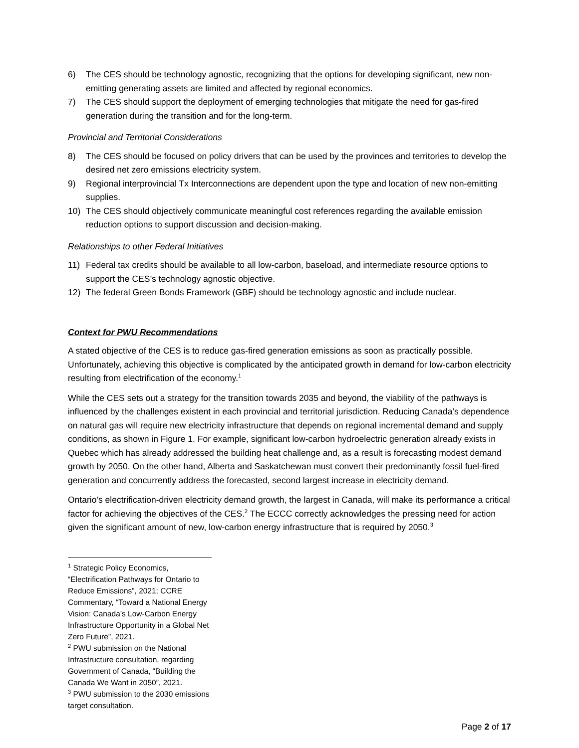6) The CES should be technology agnostic, recognizing that the options for developing significant, new non-emitting generating assets are limited and affected by regional economics.
7) The CES should support the deployment of emerging technologies that mitigate the need for gas-fired generation during the transition and for the long-term.
Provincial and Territorial Considerations
8) The CES should be focused on policy drivers that can be used by the provinces and territories to develop the desired net zero emissions electricity system.
9) Regional interprovincial Tx Interconnections are dependent upon the type and location of new non-emitting supplies.
10) The CES should objectively communicate meaningful cost references regarding the available emission reduction options to support discussion and decision-making.
Relationships to other Federal Initiatives
11) Federal tax credits should be available to all low-carbon, baseload, and intermediate resource options to support the CES’s technology agnostic objective.
12) The federal Green Bonds Framework (GBF) should be technology agnostic and include nuclear.
Context for PWU Recommendations
A stated objective of the CES is to reduce gas-fired generation emissions as soon as practically possible. Unfortunately, achieving this objective is complicated by the anticipated growth in demand for low-carbon electricity resulting from electrification of the economy.<sup>1</sup>
While the CES sets out a strategy for the transition towards 2035 and beyond, the viability of the pathways is influenced by the challenges existent in each provincial and territorial jurisdiction. Reducing Canada’s dependence on natural gas will require new electricity infrastructure that depends on regional incremental demand and supply conditions, as shown in Figure 1. For example, significant low-carbon hydroelectric generation already exists in Quebec which has already addressed the building heat challenge and, as a result is forecasting modest demand growth by 2050. On the other hand, Alberta and Saskatchewan must convert their predominantly fossil fuel-fired generation and concurrently address the forecasted, second largest increase in electricity demand.
Ontario’s electrification-driven electricity demand growth, the largest in Canada, will make its performance a critical factor for achieving the objectives of the CES.<sup>2</sup> The ECCC correctly acknowledges the pressing need for action given the significant amount of new, low-carbon energy infrastructure that is required by 2050.<sup>3</sup>
<sup>1</sup> Strategic Policy Economics, “Electrification Pathways for Ontario to Reduce Emissions”, 2021; CCRE Commentary, “Toward a National Energy Vision: Canada’s Low-Carbon Energy Infrastructure Opportunity in a Global Net Zero Future”, 2021.
<sup>2</sup> PWU submission on the National Infrastructure consultation, regarding Government of Canada, “Building the Canada We Want in 2050”, 2021.
<sup>3</sup> PWU submission to the 2030 emissions target consultation.
Page 2 of 17